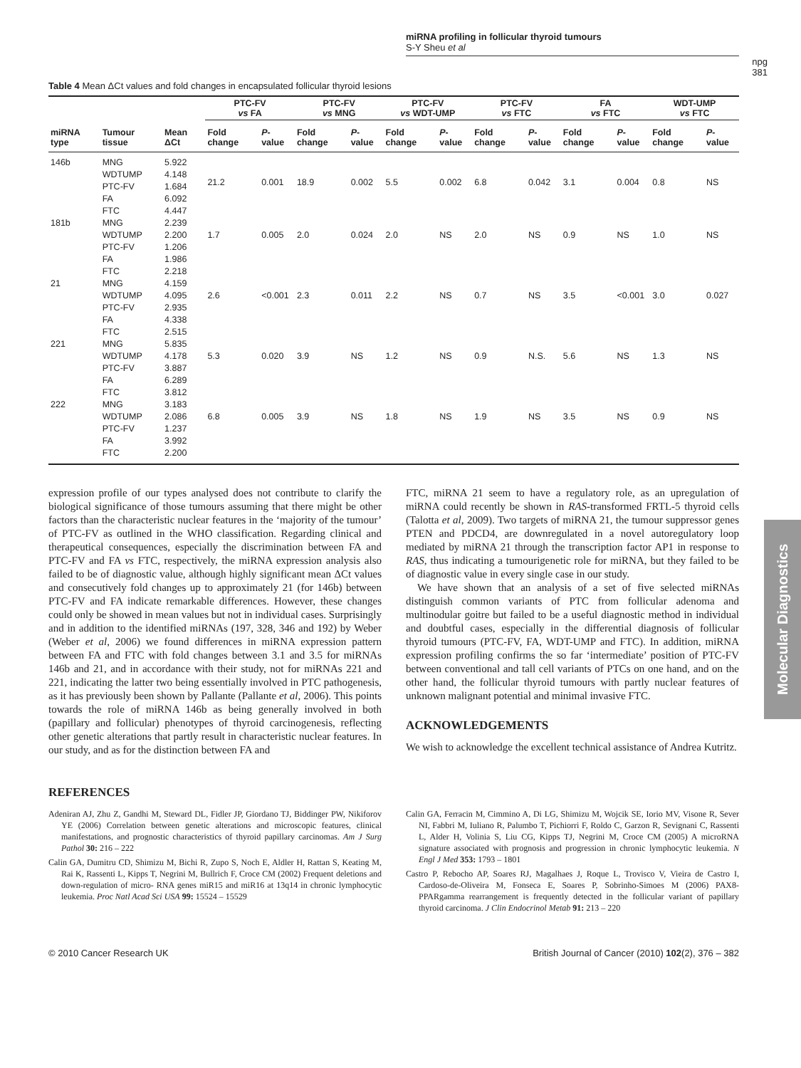miRNA profiling in follicular thyroid tumours
S-Y Sheu et al
npg
381
Table 4 Mean ΔCt values and fold changes in encapsulated follicular thyroid lesions
| | | | PTC-FV vs FA | | PTC-FV vs MNG | | PTC-FV vs WDT-UMP | | PTC-FV vs FTC | | FA vs FTC | | WDT-UMP vs FTC | |
| --- | --- | --- | --- | --- | --- | --- | --- | --- | --- | --- | --- | --- | --- | --- |
| miRNA type | Tumour tissue | Mean ΔCt | Fold change | P -value | Fold change | P -value | Fold change | P -value | Fold change | P -value | Fold change | P -value | Fold change | P -value |
| 146b | MNG WDTUMP PTC-FV FA FTC | 5.922 4.148 1.684 6.092 4.447 | 21.2 | 0.001 | 18.9 | 0.002 | 5.5 | 0.002 | 6.8 | 0.042 | 3.1 | 0.004 | 0.8 | NS |
| 181b | MNG WDTUMP PTC-FV FA FTC | 2.239 2.200 1.206 1.986 2.218 | 1.7 | 0.005 | 2.0 | 0.024 | 2.0 | NS | 2.0 | NS | 0.9 | NS | 1.0 | NS |
| 21 | MNG WDTUMP PTC-FV FA FTC | 4.159 4.095 2.935 4.338 2.515 | 2.6 | <0.001 | 2.3 | 0.011 | 2.2 | NS | 0.7 | NS | 3.5 | <0.001 | 3.0 | 0.027 |
| 221 | MNG WDTUMP PTC-FV FA FTC | 5.835 4.178 3.887 6.289 3.812 | 5.3 | 0.020 | 3.9 | NS | 1.2 | NS | 0.9 | N.S. | 5.6 | NS | 1.3 | NS |
| 222 | MNG WDTUMP PTC-FV FA FTC | 3.183 2.086 1.237 3.992 2.200 | 6.8 | 0.005 | 3.9 | NS | 1.8 | NS | 1.9 | NS | 3.5 | NS | 0.9 | NS |
expression profile of our types analysed does not contribute to clarify the biological significance of those tumours assuming that there might be other factors than the characteristic nuclear features in the ‘majority of the tumour’ of PTC-FV as outlined in the WHO classification. Regarding clinical and therapeutical consequences, especially the discrimination between FA and PTC-FV and FA vs FTC, respectively, the miRNA expression analysis also failed to be of diagnostic value, although highly significant mean ΔCt values and consecutively fold changes up to approximately 21 (for 146b) between PTC-FV and FA indicate remarkable differences. However, these changes could only be showed in mean values but not in individual cases. Surprisingly and in addition to the identified miRNAs (197, 328, 346 and 192) by Weber (Weber et al, 2006) we found differences in miRNA expression pattern between FA and FTC with fold changes between 3.1 and 3.5 for miRNAs 146b and 21, and in accordance with their study, not for miRNAs 221 and 221, indicating the latter two being essentially involved in PTC pathogenesis, as it has previously been shown by Pallante (Pallante et al, 2006). This points towards the role of miRNA 146b as being generally involved in both (papillary and follicular) phenotypes of thyroid carcinogenesis, reflecting other genetic alterations that partly result in characteristic nuclear features. In our study, and as for the distinction between FA and
FTC, miRNA 21 seem to have a regulatory role, as an upregulation of miRNA could recently be shown in RAS-transformed FRTL-5 thyroid cells (Talotta et al, 2009). Two targets of miRNA 21, the tumour suppressor genes PTEN and PDCD4, are downregulated in a novel autoregulatory loop mediated by miRNA 21 through the transcription factor AP1 in response to RAS, thus indicating a tumourigenetic role for miRNA, but they failed to be of diagnostic value in every single case in our study.
We have shown that an analysis of a set of five selected miRNAs distinguish common variants of PTC from follicular adenoma and multinodular goitre but failed to be a useful diagnostic method in individual and doubtful cases, especially in the differential diagnosis of follicular thyroid tumours (PTC-FV, FA, WDT-UMP and FTC). In addition, miRNA expression profiling confirms the so far ‘intermediate’ position of PTC-FV between conventional and tall cell variants of PTCs on one hand, and on the other hand, the follicular thyroid tumours with partly nuclear features of unknown malignant potential and minimal invasive FTC.
ACKNOWLEDGEMENTS
We wish to acknowledge the excellent technical assistance of Andrea Kutritz.
REFERENCES
Adeniran AJ, Zhu Z, Gandhi M, Steward DL, Fidler JP, Giordano TJ, Biddinger PW, Nikiforov YE (2006) Correlation between genetic alterations and microscopic features, clinical manifestations, and prognostic characteristics of thyroid papillary carcinomas. Am J Surg Pathol 30: 216 – 222
Calin GA, Dumitru CD, Shimizu M, Bichi R, Zupo S, Noch E, Aldler H, Rattan S, Keating M, Rai K, Rassenti L, Kipps T, Negrini M, Bullrich F, Croce CM (2002) Frequent deletions and down-regulation of micro- RNA genes miR15 and miR16 at 13q14 in chronic lymphocytic leukemia. Proc Natl Acad Sci USA 99: 15524 – 15529
Calin GA, Ferracin M, Cimmino A, Di LG, Shimizu M, Wojcik SE, Iorio MV, Visone R, Sever NI, Fabbri M, Iuliano R, Palumbo T, Pichiorri F, Roldo C, Garzon R, Sevignani C, Rassenti L, Alder H, Volinia S, Liu CG, Kipps TJ, Negrini M, Croce CM (2005) A microRNA signature associated with prognosis and progression in chronic lymphocytic leukemia. N Engl J Med 353: 1793 – 1801
Castro P, Rebocho AP, Soares RJ, Magalhaes J, Roque L, Trovisco V, Vieira de Castro I, Cardoso-de-Oliveira M, Fonseca E, Soares P, Sobrinho-Simoes M (2006) PAX8-PPARgamma rearrangement is frequently detected in the follicular variant of papillary thyroid carcinoma. J Clin Endocrinol Metab 91: 213 – 220
© 2010 Cancer Research UK British Journal of Cancer (2010) 102(2), 376 – 382
Molecular Diagnostics